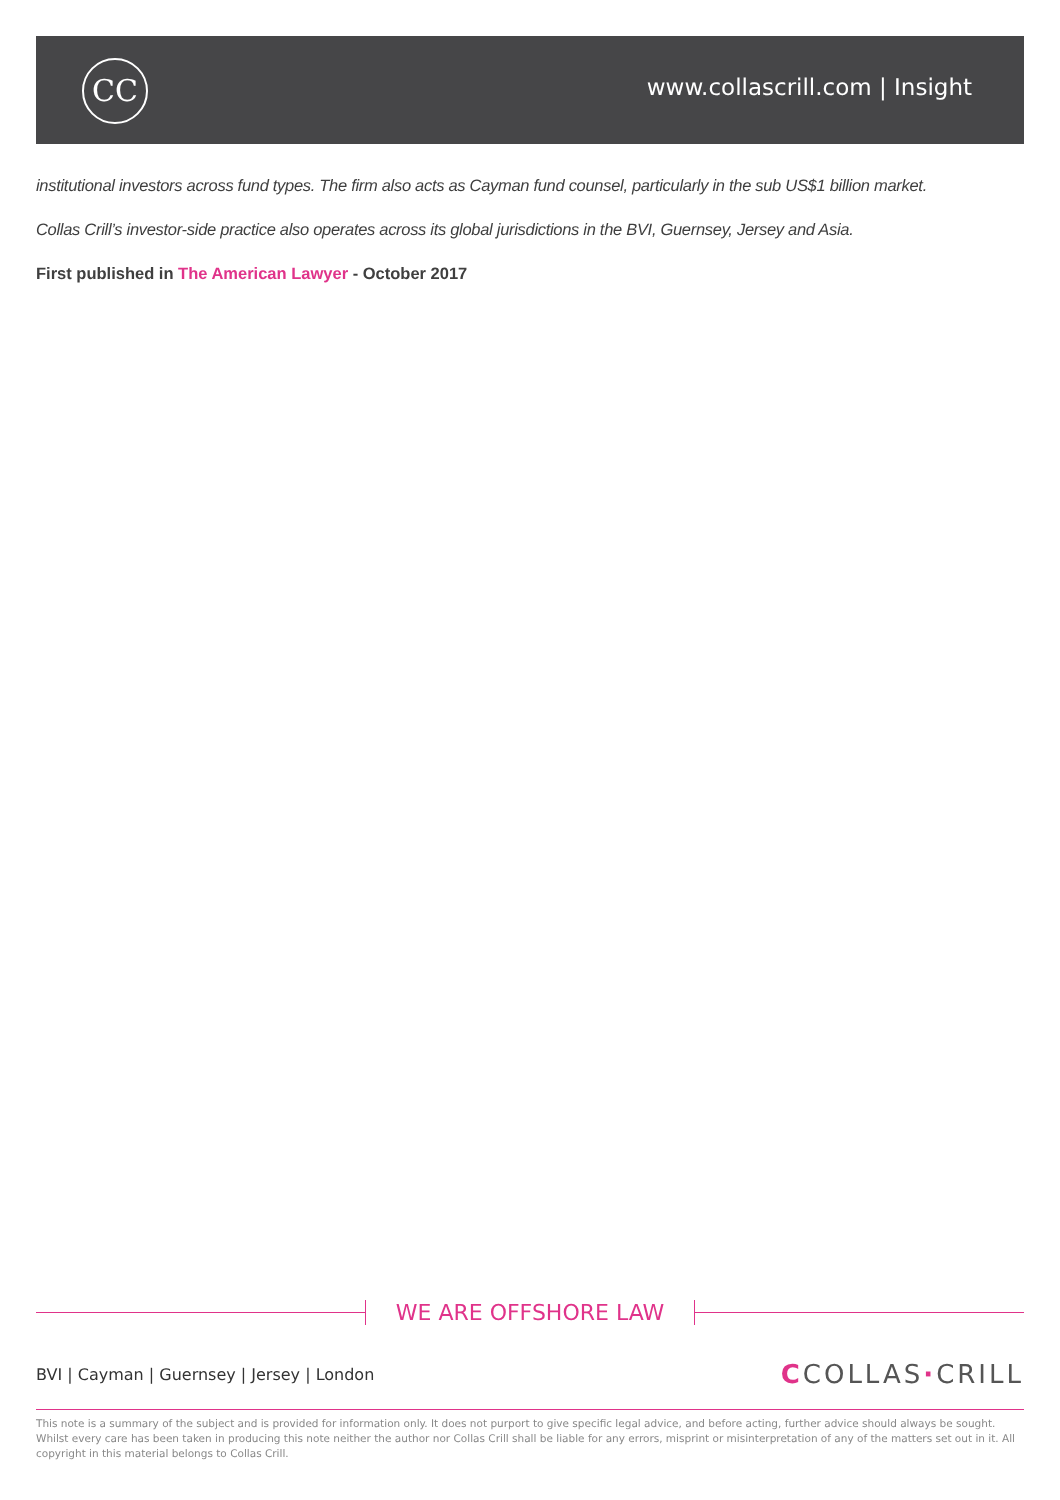CC www.collascrill.com | Insight
institutional investors across fund types. The firm also acts as Cayman fund counsel, particularly in the sub US$1 billion market.
Collas Crill’s investor-side practice also operates across its global jurisdictions in the BVI, Guernsey, Jersey and Asia.
First published in The American Lawyer - October 2017
WE ARE OFFSHORE LAW
BVI | Cayman | Guernsey | Jersey | London
CCOLLAS·CRILL
This note is a summary of the subject and is provided for information only. It does not purport to give specific legal advice, and before acting, further advice should always be sought. Whilst every care has been taken in producing this note neither the author nor Collas Crill shall be liable for any errors, misprint or misinterpretation of any of the matters set out in it. All copyright in this material belongs to Collas Crill.